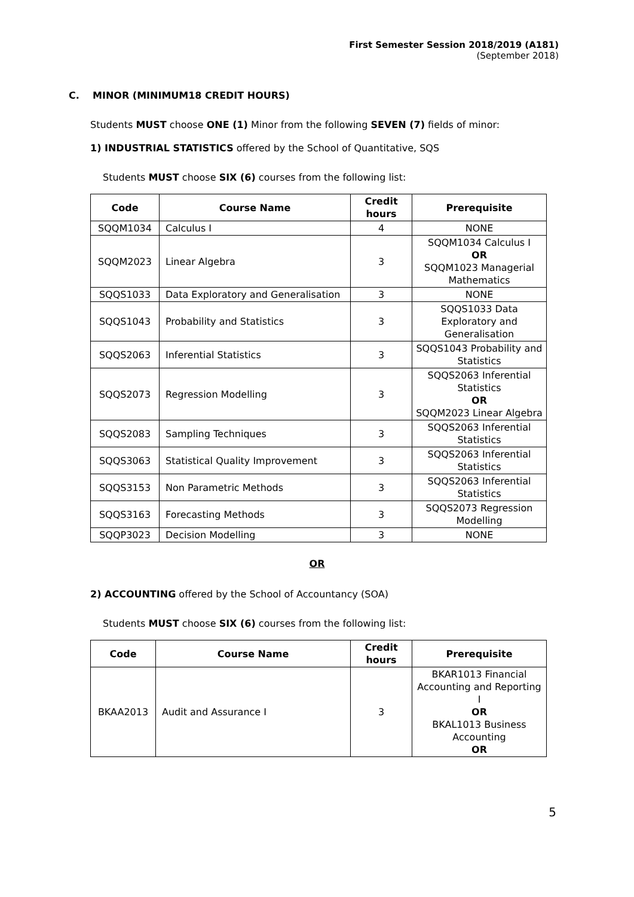First Semester Session 2018/2019 (A181)
(September 2018)
C. MINOR (MINIMUM18 CREDIT HOURS)
Students MUST choose ONE (1) Minor from the following SEVEN (7) fields of minor:
1) INDUSTRIAL STATISTICS offered by the School of Quantitative, SQS
Students MUST choose SIX (6) courses from the following list:
| Code | Course Name | Credit hours | Prerequisite |
| --- | --- | --- | --- |
| SQQM1034 | Calculus I | 4 | NONE |
| SQQM2023 | Linear Algebra | 3 | SQQM1034 Calculus I OR SQQM1023 Managerial Mathematics |
| SQQS1033 | Data Exploratory and Generalisation | 3 | NONE |
| SQQS1043 | Probability and Statistics | 3 | SQQS1033 Data Exploratory and Generalisation |
| SQQS2063 | Inferential Statistics | 3 | SQQS1043 Probability and Statistics |
| SQQS2073 | Regression Modelling | 3 | SQQS2063 Inferential Statistics OR SQQM2023 Linear Algebra |
| SQQS2083 | Sampling Techniques | 3 | SQQS2063 Inferential Statistics |
| SQQS3063 | Statistical Quality Improvement | 3 | SQQS2063 Inferential Statistics |
| SQQS3153 | Non Parametric Methods | 3 | SQQS2063 Inferential Statistics |
| SQQS3163 | Forecasting Methods | 3 | SQQS2073 Regression Modelling |
| SQQP3023 | Decision Modelling | 3 | NONE |
OR
2) ACCOUNTING offered by the School of Accountancy (SOA)
Students MUST choose SIX (6) courses from the following list:
| Code | Course Name | Credit hours | Prerequisite |
| --- | --- | --- | --- |
| BKAA2013 | Audit and Assurance I | 3 | BKAR1013 Financial Accounting and Reporting I OR BKAL1013 Business Accounting OR |
5